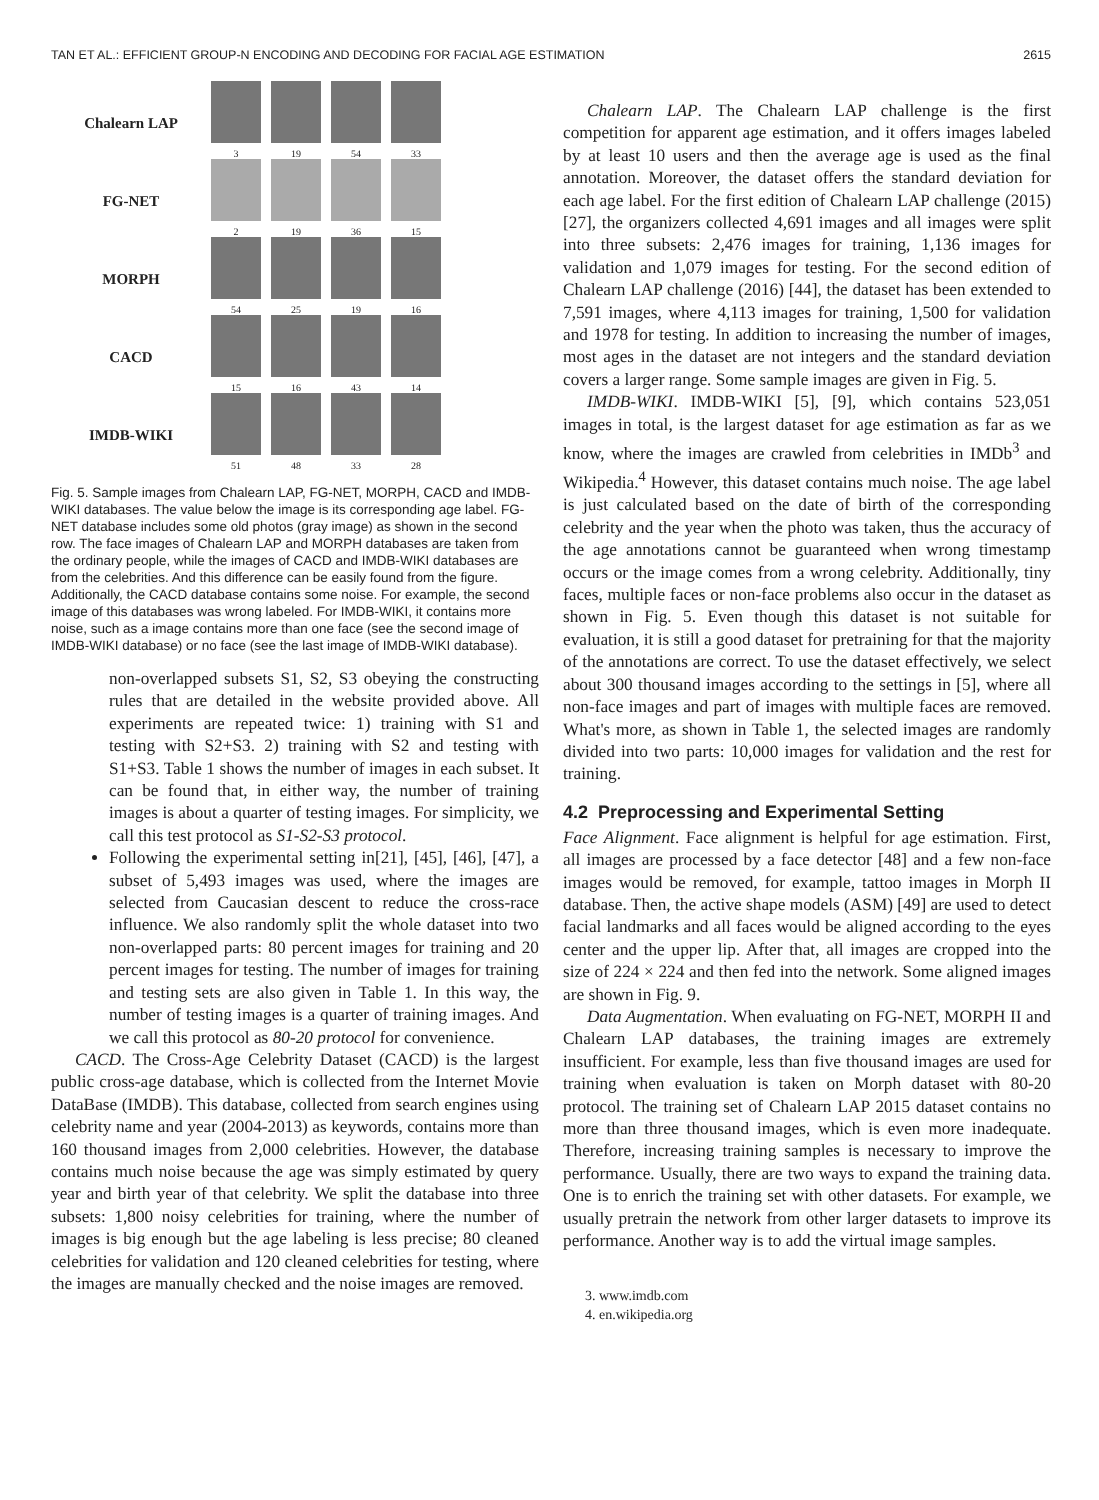TAN ET AL.: EFFICIENT GROUP-N ENCODING AND DECODING FOR FACIAL AGE ESTIMATION 2615
Chalearn LAP
3 19 54 33
FG-NET
2 19 36 15
MORPH
54 25 19 16
CACD
15 16 43 14
IMDB-WIKI
51 48 33 28
Fig. 5. Sample images from Chalearn LAP, FG-NET, MORPH, CACD and IMDB-WIKI databases. The value below the image is its corresponding age label. FG-NET database includes some old photos (gray image) as shown in the second row. The face images of Chalearn LAP and MORPH databases are taken from the ordinary people, while the images of CACD and IMDB-WIKI databases are from the celebrities. And this difference can be easily found from the figure. Additionally, the CACD database contains some noise. For example, the second image of this databases was wrong labeled. For IMDB-WIKI, it contains more noise, such as a image contains more than one face (see the second image of IMDB-WIKI database) or no face (see the last image of IMDB-WIKI database).
non-overlapped subsets S1, S2, S3 obeying the constructing rules that are detailed in the website provided above. All experiments are repeated twice: 1) training with S1 and testing with S2+S3. 2) training with S2 and testing with S1+S3. Table 1 shows the number of images in each subset. It can be found that, in either way, the number of training images is about a quarter of testing images. For simplicity, we call this test protocol as S1-S2-S3 protocol.
Following the experimental setting in[21], [45], [46], [47], a subset of 5,493 images was used, where the images are selected from Caucasian descent to reduce the cross-race influence. We also randomly split the whole dataset into two non-overlapped parts: 80 percent images for training and 20 percent images for testing. The number of images for training and testing sets are also given in Table 1. In this way, the number of testing images is a quarter of training images. And we call this protocol as 80-20 protocol for convenience.
CACD. The Cross-Age Celebrity Dataset (CACD) is the largest public cross-age database, which is collected from the Internet Movie DataBase (IMDB). This database, collected from search engines using celebrity name and year (2004-2013) as keywords, contains more than 160 thousand images from 2,000 celebrities. However, the database contains much noise because the age was simply estimated by query year and birth year of that celebrity. We split the database into three subsets: 1,800 noisy celebrities for training, where the number of images is big enough but the age labeling is less precise; 80 cleaned celebrities for validation and 120 cleaned celebrities for testing, where the images are manually checked and the noise images are removed.
Chalearn LAP. The Chalearn LAP challenge is the first competition for apparent age estimation, and it offers images labeled by at least 10 users and then the average age is used as the final annotation. Moreover, the dataset offers the standard deviation for each age label. For the first edition of Chalearn LAP challenge (2015) [27], the organizers collected 4,691 images and all images were split into three subsets: 2,476 images for training, 1,136 images for validation and 1,079 images for testing. For the second edition of Chalearn LAP challenge (2016) [44], the dataset has been extended to 7,591 images, where 4,113 images for training, 1,500 for validation and 1978 for testing. In addition to increasing the number of images, most ages in the dataset are not integers and the standard deviation covers a larger range. Some sample images are given in Fig. 5.
IMDB-WIKI. IMDB-WIKI [5], [9], which contains 523,051 images in total, is the largest dataset for age estimation as far as we know, where the images are crawled from celebrities in IMDb<sup>3</sup> and Wikipedia.<sup>4</sup> However, this dataset contains much noise. The age label is just calculated based on the date of birth of the corresponding celebrity and the year when the photo was taken, thus the accuracy of the age annotations cannot be guaranteed when wrong timestamp occurs or the image comes from a wrong celebrity. Additionally, tiny faces, multiple faces or non-face problems also occur in the dataset as shown in Fig. 5. Even though this dataset is not suitable for evaluation, it is still a good dataset for pretraining for that the majority of the annotations are correct. To use the dataset effectively, we select about 300 thousand images according to the settings in [5], where all non-face images and part of images with multiple faces are removed. What's more, as shown in Table 1, the selected images are randomly divided into two parts: 10,000 images for validation and the rest for training.
4.2 Preprocessing and Experimental Setting
Face Alignment. Face alignment is helpful for age estimation. First, all images are processed by a face detector [48] and a few non-face images would be removed, for example, tattoo images in Morph II database. Then, the active shape models (ASM) [49] are used to detect facial landmarks and all faces would be aligned according to the eyes center and the upper lip. After that, all images are cropped into the size of 224 × 224 and then fed into the network. Some aligned images are shown in Fig. 9.
Data Augmentation. When evaluating on FG-NET, MORPH II and Chalearn LAP databases, the training images are extremely insufficient. For example, less than five thousand images are used for training when evaluation is taken on Morph dataset with 80-20 protocol. The training set of Chalearn LAP 2015 dataset contains no more than three thousand images, which is even more inadequate. Therefore, increasing training samples is necessary to improve the performance. Usually, there are two ways to expand the training data. One is to enrich the training set with other datasets. For example, we usually pretrain the network from other larger datasets to improve its performance. Another way is to add the virtual image samples.
3. www.imdb.com
4. en.wikipedia.org